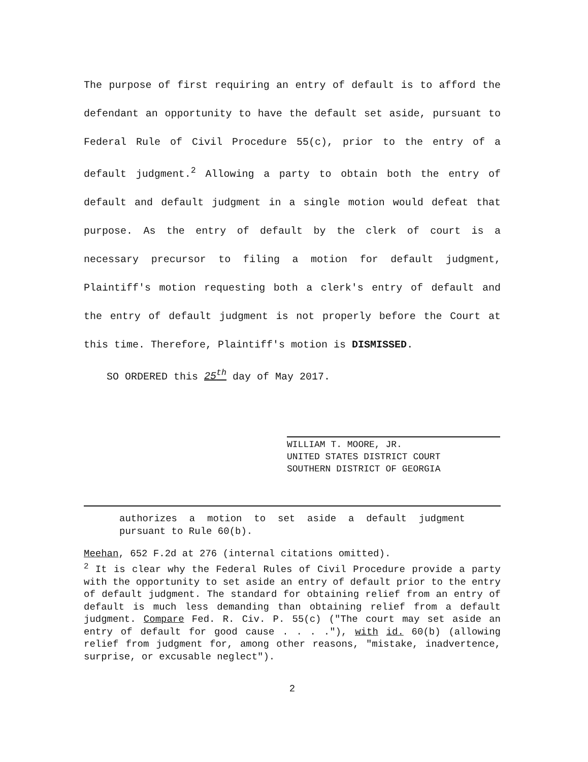The purpose of first requiring an entry of default is to afford the defendant an opportunity to have the default set aside, pursuant to Federal Rule of Civil Procedure 55(c), prior to the entry of a default judgment.<sup>2</sup> Allowing a party to obtain both the entry of default and default judgment in a single motion would defeat that purpose. As the entry of default by the clerk of court is a necessary precursor to filing a motion for default judgment, Plaintiff's motion requesting both a clerk's entry of default and the entry of default judgment is not properly before the Court at this time. Therefore, Plaintiff's motion is DISMISSED.
SO ORDERED this 25<sup>th</sup> day of May 2017.
WILLIAM T. MOORE, JR.
UNITED STATES DISTRICT COURT
SOUTHERN DISTRICT OF GEORGIA
authorizes a motion to set aside a default judgment pursuant to Rule 60(b).
Meehan, 652 F.2d at 276 (internal citations omitted).
<sup>2</sup> It is clear why the Federal Rules of Civil Procedure provide a party with the opportunity to set aside an entry of default prior to the entry of default judgment. The standard for obtaining relief from an entry of default is much less demanding than obtaining relief from a default judgment. Compare Fed. R. Civ. P. 55(c) ("The court may set aside an entry of default for good cause . . . ."), with id. 60(b) (allowing relief from judgment for, among other reasons, "mistake, inadvertence, surprise, or excusable neglect").
2